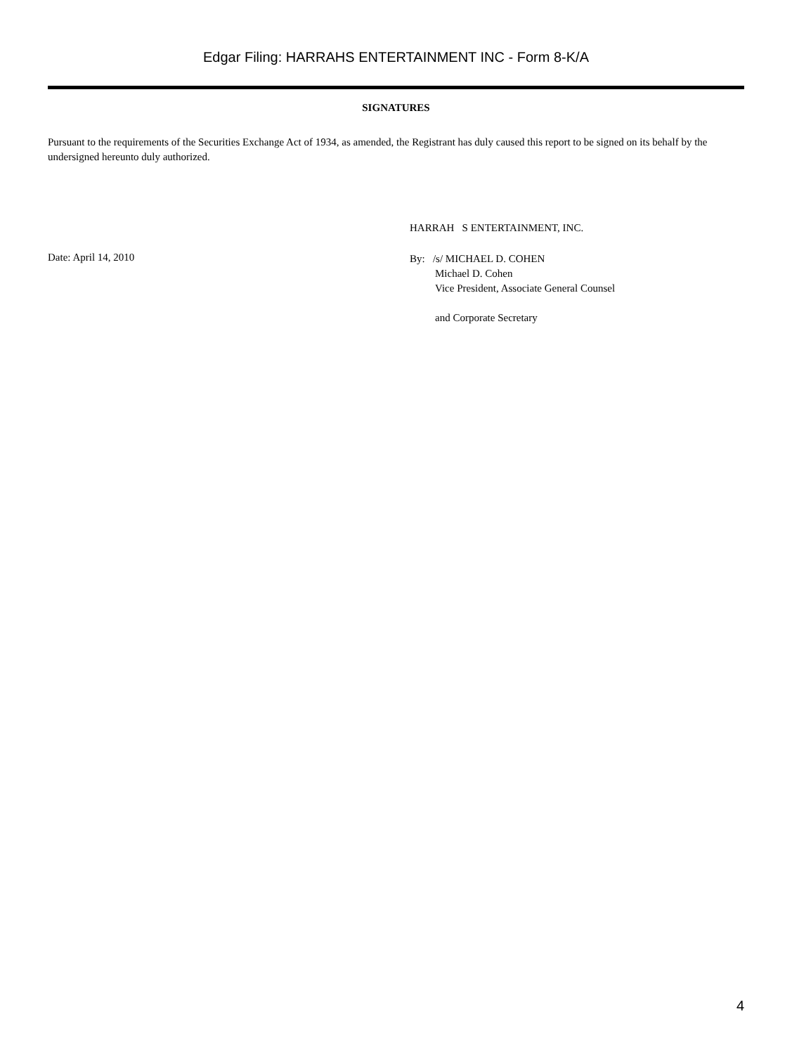Edgar Filing: HARRAHS ENTERTAINMENT INC - Form 8-K/A
SIGNATURES
Pursuant to the requirements of the Securities Exchange Act of 1934, as amended, the Registrant has duly caused this report to be signed on its behalf by the undersigned hereunto duly authorized.
Date: April 14, 2010
HARRAH S ENTERTAINMENT, INC.
By: /s/ MICHAEL D. COHEN
Michael D. Cohen
Vice President, Associate General Counsel
and Corporate Secretary
4